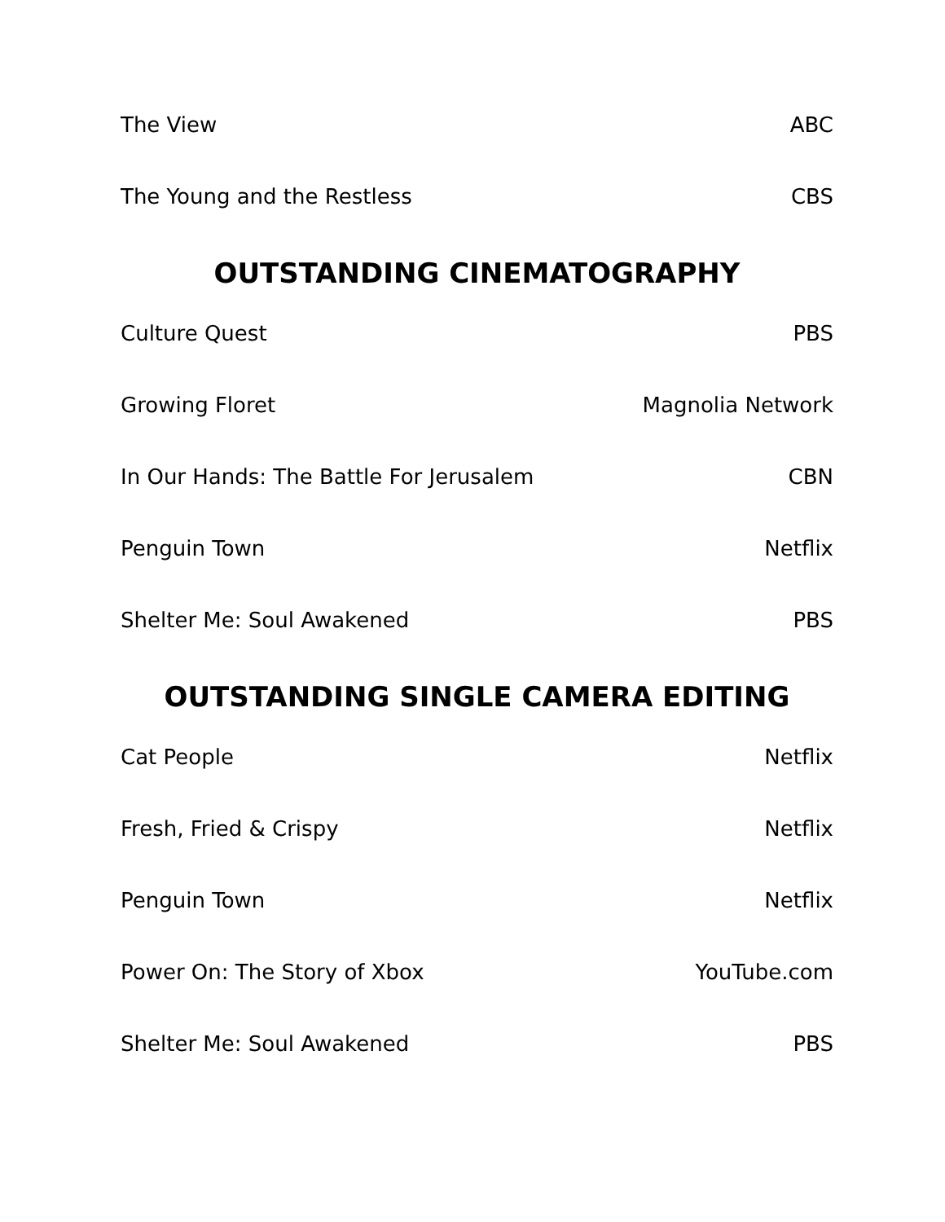The View ABC
The Young and the Restless CBS
OUTSTANDING CINEMATOGRAPHY
Culture Quest PBS
Growing Floret Magnolia Network
In Our Hands: The Battle For Jerusalem CBN
Penguin Town Netflix
Shelter Me: Soul Awakened PBS
OUTSTANDING SINGLE CAMERA EDITING
Cat People Netflix
Fresh, Fried & Crispy Netflix
Penguin Town Netflix
Power On: The Story of Xbox YouTube.com
Shelter Me: Soul Awakened PBS